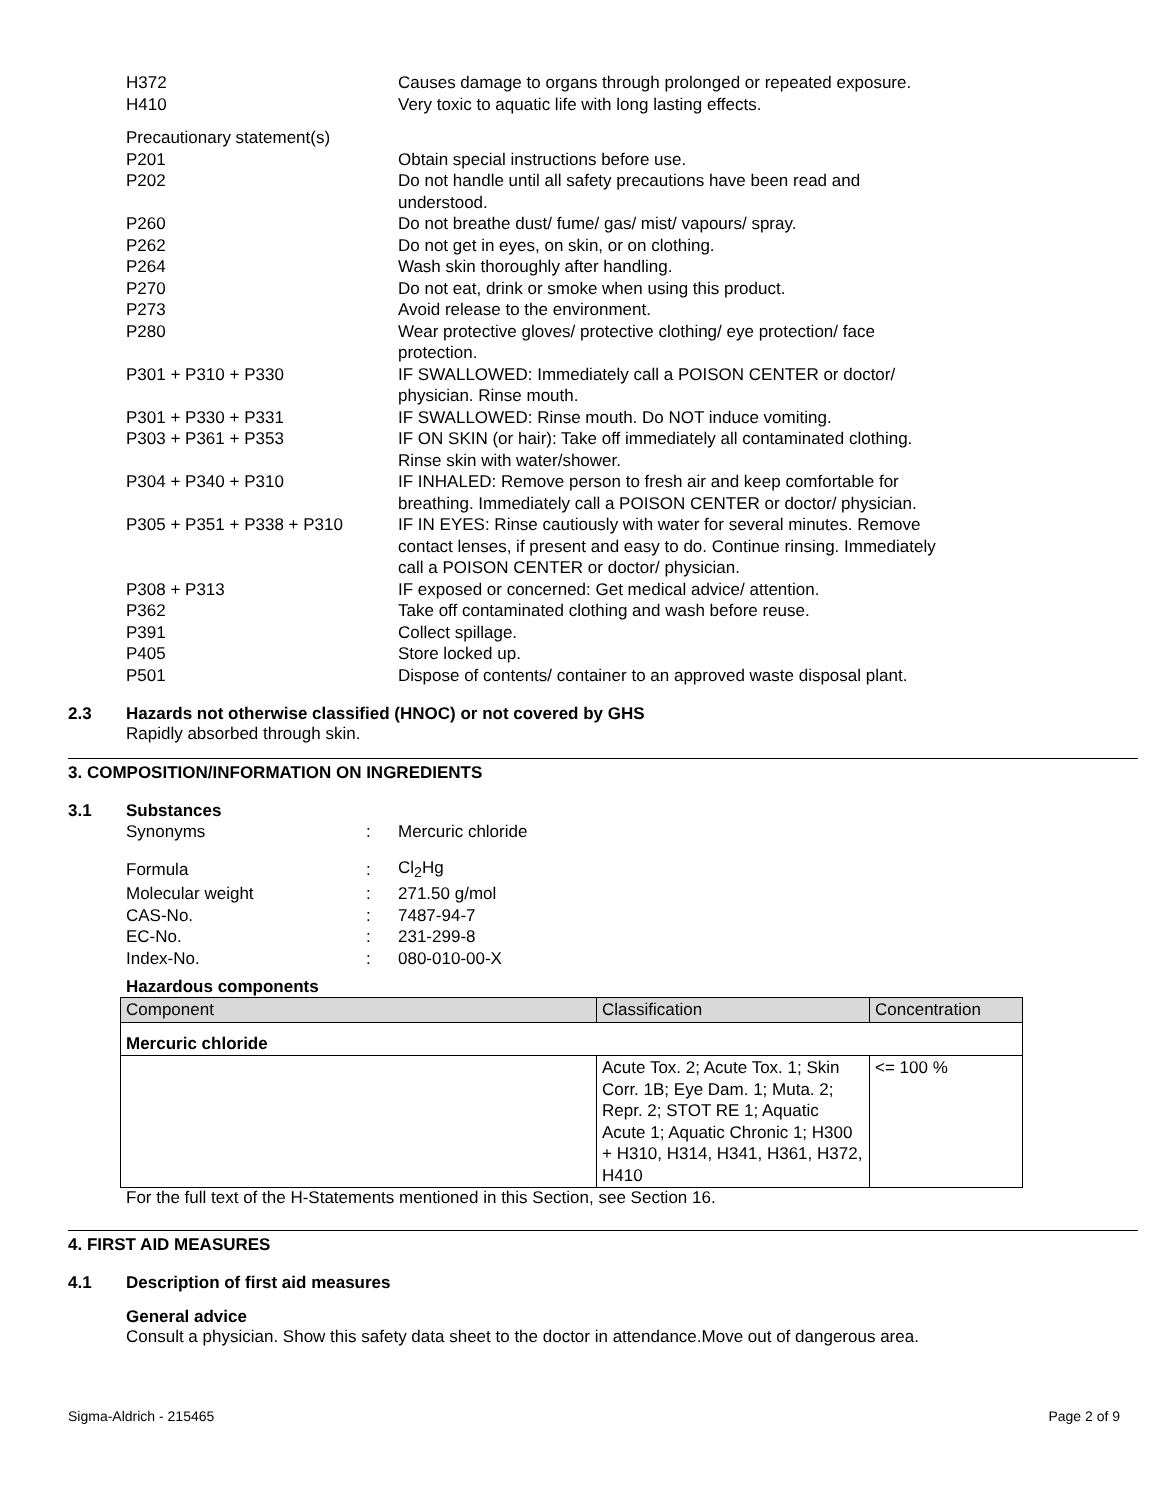| H372 | Causes damage to organs through prolonged or repeated exposure. |
| H410 | Very toxic to aquatic life with long lasting effects. |
| Precautionary statement(s) | |
| P201 | Obtain special instructions before use. |
| P202 | Do not handle until all safety precautions have been read and understood. |
| P260 | Do not breathe dust/ fume/ gas/ mist/ vapours/ spray. |
| P262 | Do not get in eyes, on skin, or on clothing. |
| P264 | Wash skin thoroughly after handling. |
| P270 | Do not eat, drink or smoke when using this product. |
| P273 | Avoid release to the environment. |
| P280 | Wear protective gloves/ protective clothing/ eye protection/ face protection. |
| P301 + P310 + P330 | IF SWALLOWED: Immediately call a POISON CENTER or doctor/ physician. Rinse mouth. |
| P301 + P330 + P331 | IF SWALLOWED: Rinse mouth. Do NOT induce vomiting. |
| P303 + P361 + P353 | IF ON SKIN (or hair): Take off immediately all contaminated clothing. Rinse skin with water/shower. |
| P304 + P340 + P310 | IF INHALED: Remove person to fresh air and keep comfortable for breathing. Immediately call a POISON CENTER or doctor/ physician. |
| P305 + P351 + P338 + P310 | IF IN EYES: Rinse cautiously with water for several minutes. Remove contact lenses, if present and easy to do. Continue rinsing. Immediately call a POISON CENTER or doctor/ physician. |
| P308 + P313 | IF exposed or concerned: Get medical advice/ attention. |
| P362 | Take off contaminated clothing and wash before reuse. |
| P391 | Collect spillage. |
| P405 | Store locked up. |
| P501 | Dispose of contents/ container to an approved waste disposal plant. |
2.3 Hazards not otherwise classified (HNOC) or not covered by GHS
Rapidly absorbed through skin.
3. COMPOSITION/INFORMATION ON INGREDIENTS
3.1 Substances
| Synonyms | : | Mercuric chloride |
| Formula | : | Cl<sub>2</sub>Hg |
| Molecular weight | : | 271.50 g/mol |
| CAS-No. | : | 7487-94-7 |
| EC-No. | : | 231-299-8 |
| Index-No. | : | 080-010-00-X |
Hazardous components
| Component | Classification | Concentration |
| --- | --- | --- |
| Mercuric chloride | | |
| | Acute Tox. 2; Acute Tox. 1; Skin Corr. 1B; Eye Dam. 1; Muta. 2; Repr. 2; STOT RE 1; Aquatic Acute 1; Aquatic Chronic 1; H300 + H310, H314, H341, H361, H372, H410 | <= 100 % |
For the full text of the H-Statements mentioned in this Section, see Section 16.
4. FIRST AID MEASURES
4.1 Description of first aid measures
General advice
Consult a physician. Show this safety data sheet to the doctor in attendance.Move out of dangerous area.
Sigma-Aldrich - 215465 Page 2 of 9